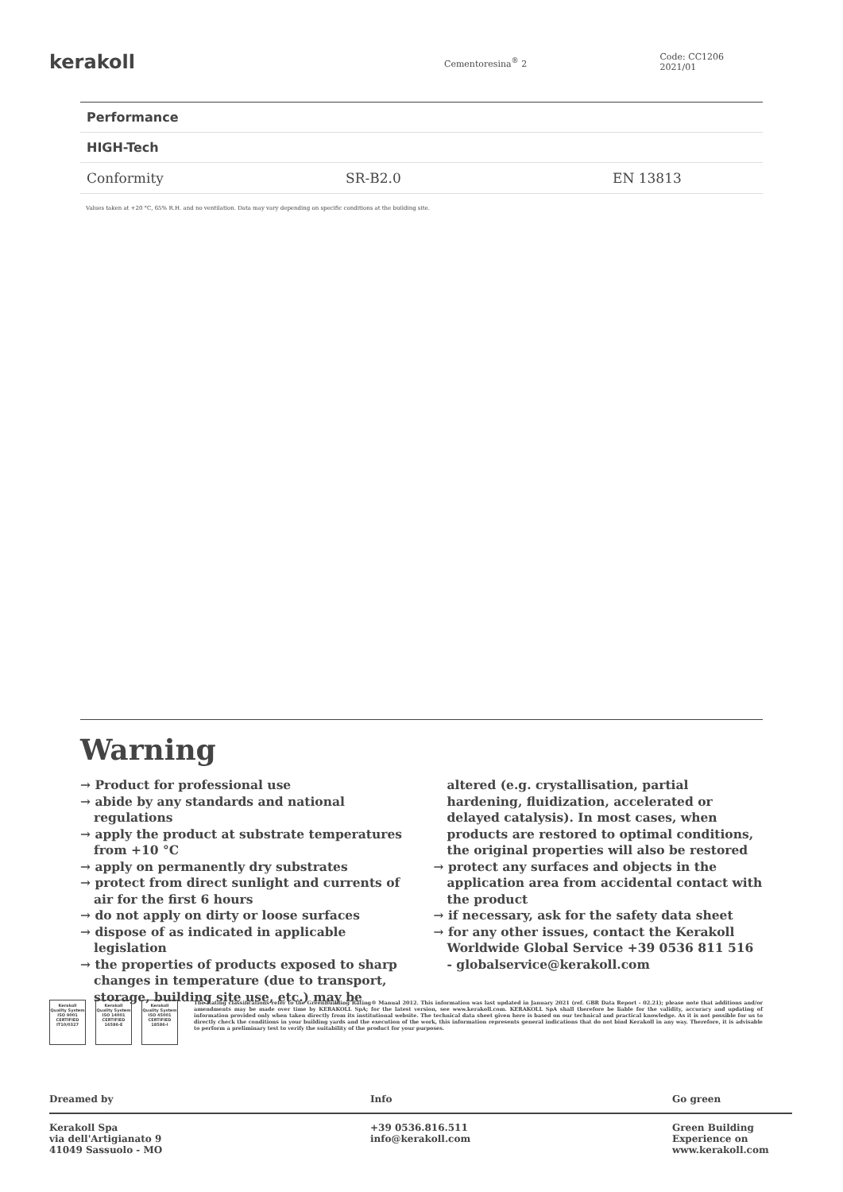kerakoll
Cementoresina<sup>®</sup> 2 Code: CC1206 2021/01
| Performance | | |
| HIGH-Tech | | |
| Conformity | SR-B2.0 | EN 13813 |
Values taken at +20 °C, 65% R.H. and no ventilation. Data may vary depending on specific conditions at the building site.
Warning
→ Product for professional use
→ abide by any standards and national regulations
→ apply the product at substrate temperatures from +10 °C
→ apply on permanently dry substrates
→ protect from direct sunlight and currents of air for the first 6 hours
→ do not apply on dirty or loose surfaces
→ dispose of as indicated in applicable legislation
→ the properties of products exposed to sharp changes in temperature (due to transport, storage, building site use, etc.) may be
altered (e.g. crystallisation, partial hardening, fluidization, accelerated or delayed catalysis). In most cases, when products are restored to optimal conditions, the original properties will also be restored
→ protect any surfaces and objects in the application area from accidental contact with the product
→ if necessary, ask for the safety data sheet
→ for any other issues, contact the Kerakoll Worldwide Global Service +39 0536 811 516 - globalservice@kerakoll.com
Kerakoll Quality System
ISO 9001 CERTIFIED IT10/0327
Kerakoll Quality System
ISO 14001 CERTIFIED 16586-E
Kerakoll Quality System
ISO 45001 CERTIFIED 18586-I
The Rating classifications refer to the GreenBuilding Rating® Manual 2012. This information was last updated in January 2021 (ref. GBR Data Report - 02.21); please note that additions and/or amendments may be made over time by KERAKOLL SpA; for the latest version, see www.kerakoll.com. KERAKOLL SpA shall therefore be liable for the validity, accuracy and updating of information provided only when taken directly from its institutional website. The technical data sheet given here is based on our technical and practical knowledge. As it is not possible for us to directly check the conditions in your building yards and the execution of the work, this information represents general indications that do not bind Kerakoll in any way. Therefore, it is advisable to perform a preliminary test to verify the suitability of the product for your purposes.
Dreamed by Info Go green
Kerakoll Spa
via dell'Artigianato 9
41049 Sassuolo - MO
+39 0536.816.511
info@kerakoll.com
Green Building
Experience on
www.kerakoll.com